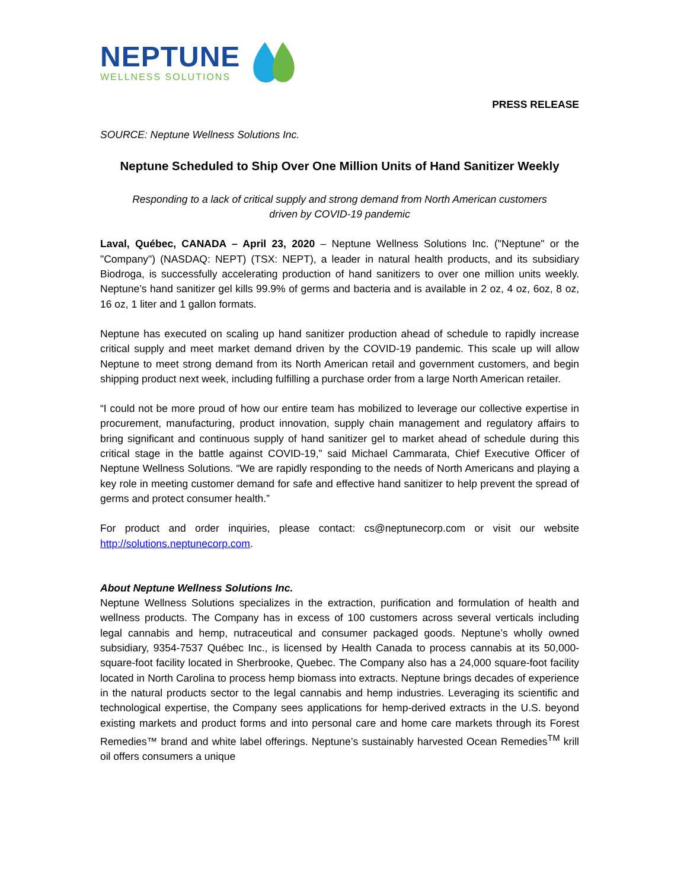NEPTUNE
WELLNESS SOLUTIONS
PRESS RELEASE
SOURCE: Neptune Wellness Solutions Inc.
Neptune Scheduled to Ship Over One Million Units of Hand Sanitizer Weekly
Responding to a lack of critical supply and strong demand from North American customers
driven by COVID-19 pandemic
Laval, Québec, CANADA – April 23, 2020 – Neptune Wellness Solutions Inc. ("Neptune" or the "Company") (NASDAQ: NEPT) (TSX: NEPT), a leader in natural health products, and its subsidiary Biodroga, is successfully accelerating production of hand sanitizers to over one million units weekly. Neptune’s hand sanitizer gel kills 99.9% of germs and bacteria and is available in 2 oz, 4 oz, 6oz, 8 oz, 16 oz, 1 liter and 1 gallon formats.
Neptune has executed on scaling up hand sanitizer production ahead of schedule to rapidly increase critical supply and meet market demand driven by the COVID-19 pandemic. This scale up will allow Neptune to meet strong demand from its North American retail and government customers, and begin shipping product next week, including fulfilling a purchase order from a large North American retailer.
“I could not be more proud of how our entire team has mobilized to leverage our collective expertise in procurement, manufacturing, product innovation, supply chain management and regulatory affairs to bring significant and continuous supply of hand sanitizer gel to market ahead of schedule during this critical stage in the battle against COVID-19,” said Michael Cammarata, Chief Executive Officer of Neptune Wellness Solutions. “We are rapidly responding to the needs of North Americans and playing a key role in meeting customer demand for safe and effective hand sanitizer to help prevent the spread of germs and protect consumer health.”
For product and order inquiries, please contact: cs@neptunecorp.com or visit our website http://solutions.neptunecorp.com.
About Neptune Wellness Solutions Inc.
Neptune Wellness Solutions specializes in the extraction, purification and formulation of health and wellness products. The Company has in excess of 100 customers across several verticals including legal cannabis and hemp, nutraceutical and consumer packaged goods. Neptune’s wholly owned subsidiary, 9354-7537 Québec Inc., is licensed by Health Canada to process cannabis at its 50,000-square-foot facility located in Sherbrooke, Quebec. The Company also has a 24,000 square-foot facility located in North Carolina to process hemp biomass into extracts. Neptune brings decades of experience in the natural products sector to the legal cannabis and hemp industries. Leveraging its scientific and technological expertise, the Company sees applications for hemp-derived extracts in the U.S. beyond existing markets and product forms and into personal care and home care markets through its Forest Remedies™ brand and white label offerings. Neptune’s sustainably harvested Ocean Remedies<sup>TM</sup> krill oil offers consumers a unique